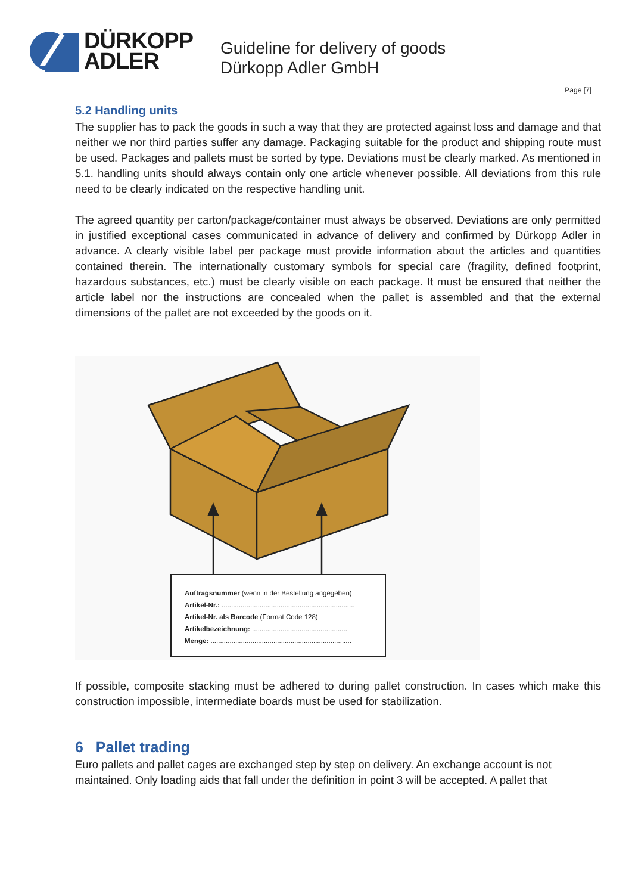DÜRKOPP
ADLER
Guideline for delivery of goods
Dürkopp Adler GmbH
Page [7]
5.2 Handling units
The supplier has to pack the goods in such a way that they are protected against loss and damage and that neither we nor third parties suffer any damage. Packaging suitable for the product and shipping route must be used. Packages and pallets must be sorted by type. Deviations must be clearly marked. As mentioned in 5.1. handling units should always contain only one article whenever possible. All deviations from this rule need to be clearly indicated on the respective handling unit.
The agreed quantity per carton/package/container must always be observed. Deviations are only permitted in justified exceptional cases communicated in advance of delivery and confirmed by Dürkopp Adler in advance. A clearly visible label per package must provide information about the articles and quantities contained therein. The internationally customary symbols for special care (fragility, defined footprint, hazardous substances, etc.) must be clearly visible on each package. It must be ensured that neither the article label nor the instructions are concealed when the pallet is assembled and that the external dimensions of the pallet are not exceeded by the goods on it.
Auftragsnummer (wenn in der Bestellung angegeben)
Artikel-Nr.: ......................................................................
Artikel-Nr. als Barcode (Format Code 128)
Artikelbezeichnung: ..................................................
Menge: ..........................................................................
If possible, composite stacking must be adhered to during pallet construction. In cases which make this construction impossible, intermediate boards must be used for stabilization.
6 Pallet trading
Euro pallets and pallet cages are exchanged step by step on delivery. An exchange account is not maintained. Only loading aids that fall under the definition in point 3 will be accepted. A pallet that